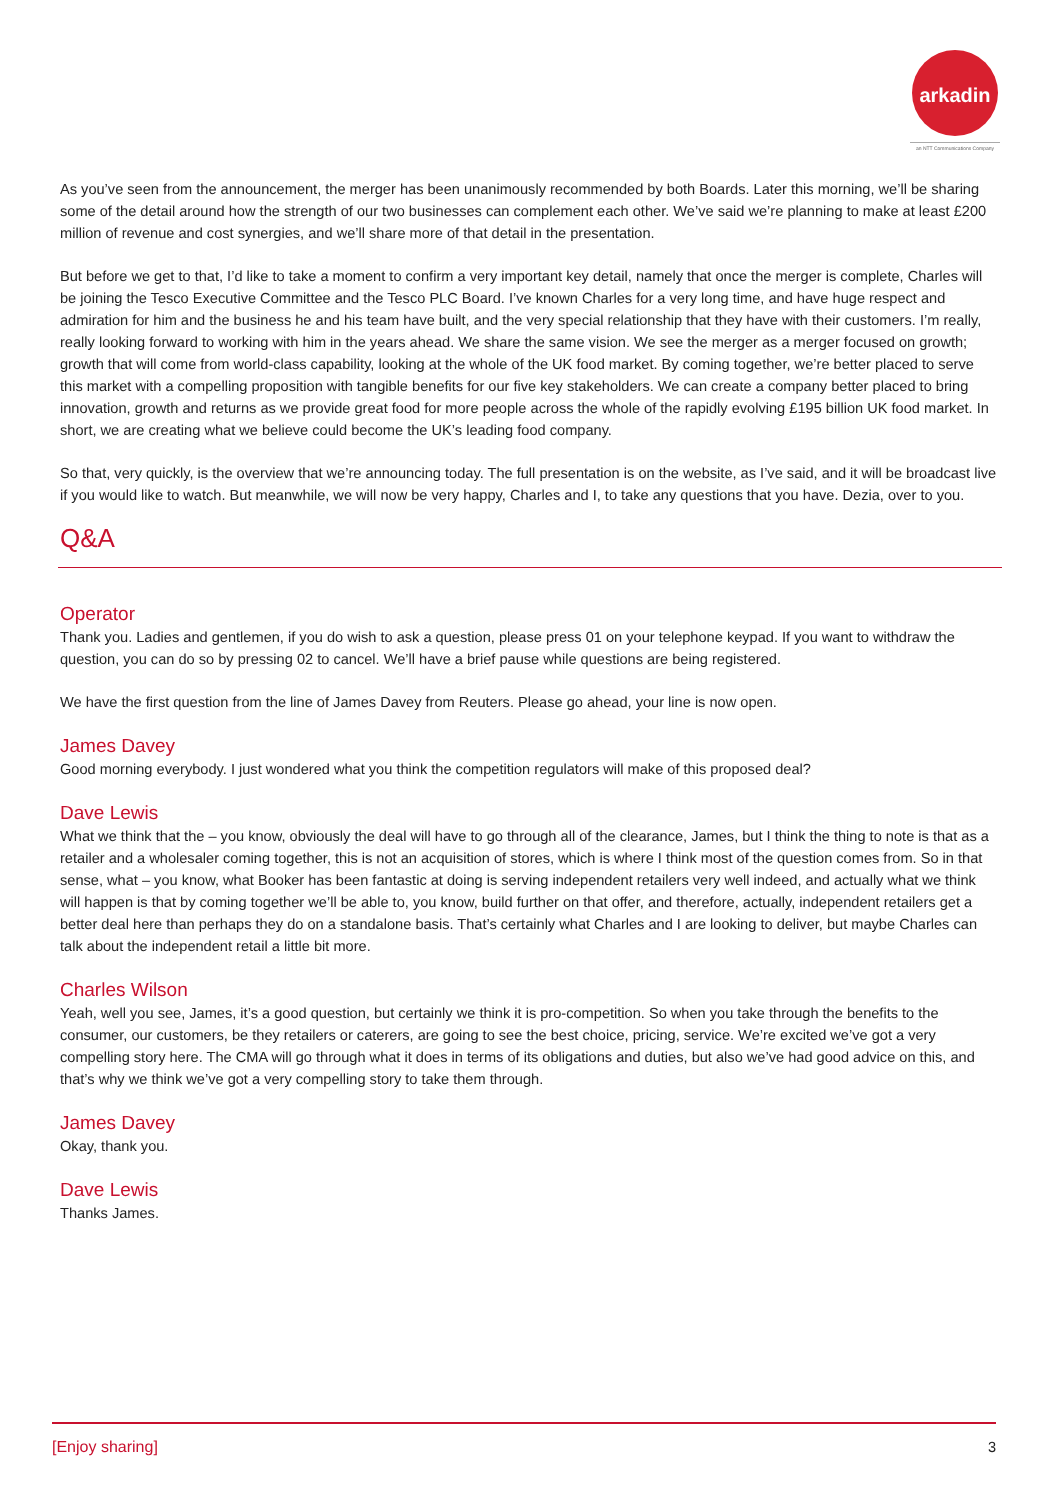arkadin
an NTT Communications Company
As you’ve seen from the announcement, the merger has been unanimously recommended by both Boards. Later this morning, we’ll be sharing some of the detail around how the strength of our two businesses can complement each other. We’ve said we’re planning to make at least £200 million of revenue and cost synergies, and we’ll share more of that detail in the presentation.
But before we get to that, I’d like to take a moment to confirm a very important key detail, namely that once the merger is complete, Charles will be joining the Tesco Executive Committee and the Tesco PLC Board. I’ve known Charles for a very long time, and have huge respect and admiration for him and the business he and his team have built, and the very special relationship that they have with their customers. I’m really, really looking forward to working with him in the years ahead. We share the same vision. We see the merger as a merger focused on growth; growth that will come from world-class capability, looking at the whole of the UK food market. By coming together, we’re better placed to serve this market with a compelling proposition with tangible benefits for our five key stakeholders. We can create a company better placed to bring innovation, growth and returns as we provide great food for more people across the whole of the rapidly evolving £195 billion UK food market. In short, we are creating what we believe could become the UK’s leading food company.
So that, very quickly, is the overview that we’re announcing today. The full presentation is on the website, as I’ve said, and it will be broadcast live if you would like to watch. But meanwhile, we will now be very happy, Charles and I, to take any questions that you have. Dezia, over to you.
Q&A
Operator
Thank you. Ladies and gentlemen, if you do wish to ask a question, please press 01 on your telephone keypad. If you want to withdraw the question, you can do so by pressing 02 to cancel. We’ll have a brief pause while questions are being registered.
We have the first question from the line of James Davey from Reuters. Please go ahead, your line is now open.
James Davey
Good morning everybody. I just wondered what you think the competition regulators will make of this proposed deal?
Dave Lewis
What we think that the – you know, obviously the deal will have to go through all of the clearance, James, but I think the thing to note is that as a retailer and a wholesaler coming together, this is not an acquisition of stores, which is where I think most of the question comes from. So in that sense, what – you know, what Booker has been fantastic at doing is serving independent retailers very well indeed, and actually what we think will happen is that by coming together we’ll be able to, you know, build further on that offer, and therefore, actually, independent retailers get a better deal here than perhaps they do on a standalone basis. That’s certainly what Charles and I are looking to deliver, but maybe Charles can talk about the independent retail a little bit more.
Charles Wilson
Yeah, well you see, James, it’s a good question, but certainly we think it is pro-competition. So when you take through the benefits to the consumer, our customers, be they retailers or caterers, are going to see the best choice, pricing, service. We’re excited we’ve got a very compelling story here. The CMA will go through what it does in terms of its obligations and duties, but also we’ve had good advice on this, and that’s why we think we’ve got a very compelling story to take them through.
James Davey
Okay, thank you.
Dave Lewis
Thanks James.
[Enjoy sharing] 3